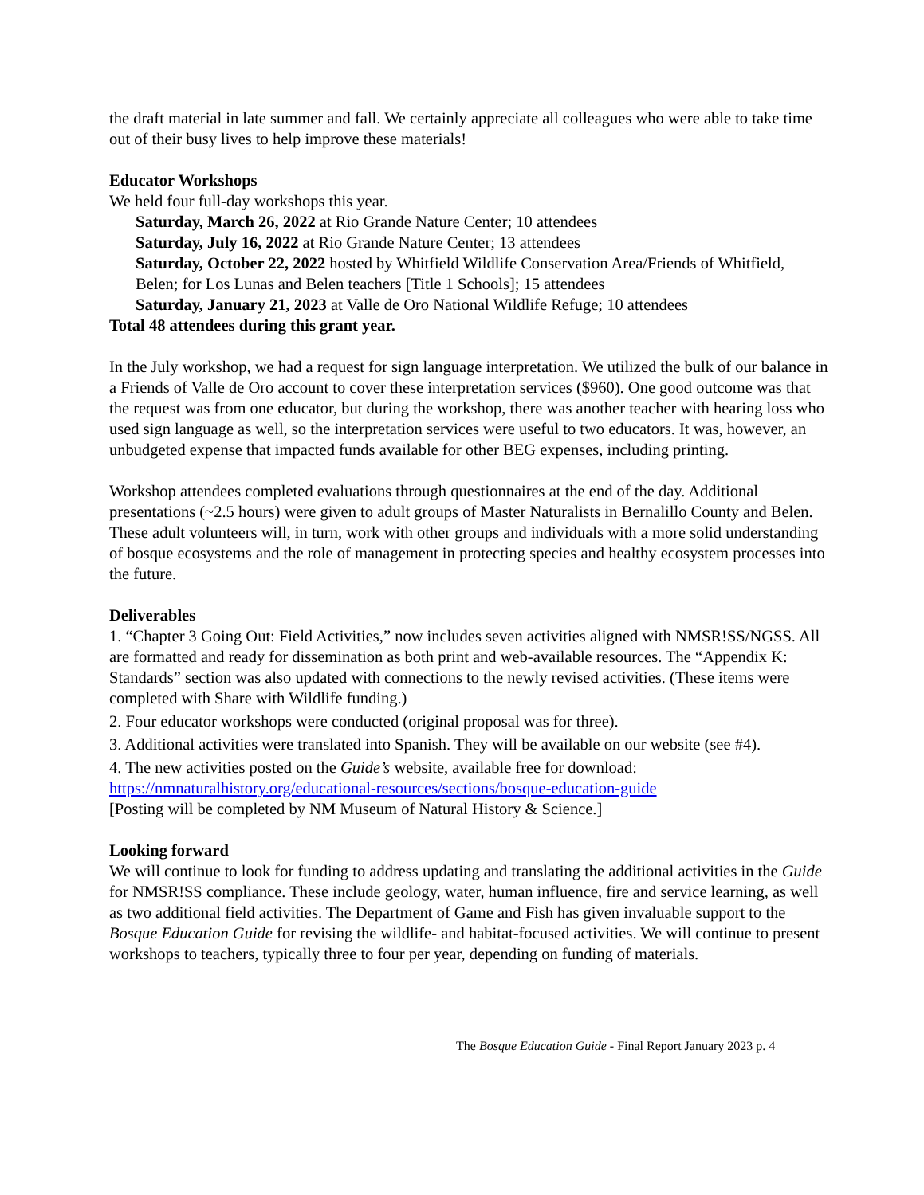the draft material in late summer and fall. We certainly appreciate all colleagues who were able to take time out of their busy lives to help improve these materials!
Educator Workshops
We held four full-day workshops this year.
Saturday, March 26, 2022 at Rio Grande Nature Center; 10 attendees
Saturday, July 16, 2022 at Rio Grande Nature Center; 13 attendees
Saturday, October 22, 2022 hosted by Whitfield Wildlife Conservation Area/Friends of Whitfield, Belen; for Los Lunas and Belen teachers [Title 1 Schools]; 15 attendees
Saturday, January 21, 2023 at Valle de Oro National Wildlife Refuge; 10 attendees
Total 48 attendees during this grant year.
In the July workshop, we had a request for sign language interpretation. We utilized the bulk of our balance in a Friends of Valle de Oro account to cover these interpretation services ($960). One good outcome was that the request was from one educator, but during the workshop, there was another teacher with hearing loss who used sign language as well, so the interpretation services were useful to two educators. It was, however, an unbudgeted expense that impacted funds available for other BEG expenses, including printing.
Workshop attendees completed evaluations through questionnaires at the end of the day. Additional presentations (~2.5 hours) were given to adult groups of Master Naturalists in Bernalillo County and Belen. These adult volunteers will, in turn, work with other groups and individuals with a more solid understanding of bosque ecosystems and the role of management in protecting species and healthy ecosystem processes into the future.
Deliverables
1. “Chapter 3 Going Out: Field Activities,” now includes seven activities aligned with NMSR!SS/NGSS. All are formatted and ready for dissemination as both print and web-available resources. The “Appendix K: Standards” section was also updated with connections to the newly revised activities. (These items were completed with Share with Wildlife funding.)
2. Four educator workshops were conducted (original proposal was for three).
3. Additional activities were translated into Spanish. They will be available on our website (see #4).
4. The new activities posted on the Guide’s website, available free for download:
https://nmnaturalhistory.org/educational-resources/sections/bosque-education-guide
[Posting will be completed by NM Museum of Natural History & Science.]
Looking forward
We will continue to look for funding to address updating and translating the additional activities in the Guide for NMSR!SS compliance. These include geology, water, human influence, fire and service learning, as well as two additional field activities. The Department of Game and Fish has given invaluable support to the Bosque Education Guide for revising the wildlife- and habitat-focused activities. We will continue to present workshops to teachers, typically three to four per year, depending on funding of materials.
The Bosque Education Guide - Final Report January 2023 p. 4